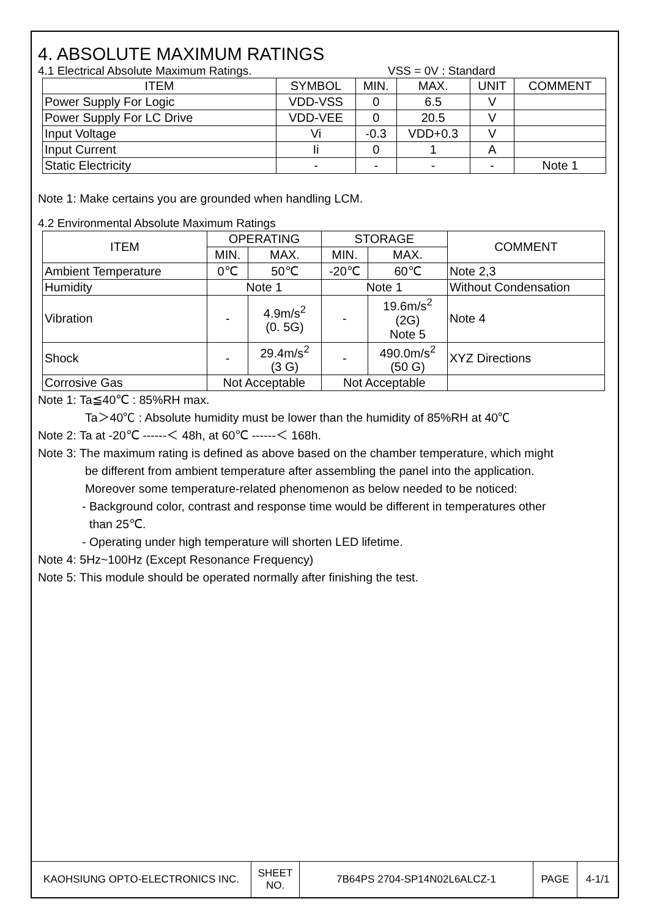4. ABSOLUTE MAXIMUM RATINGS
4.1 Electrical Absolute Maximum Ratings. VSS = 0V : Standard
| ITEM | SYMBOL | MIN. | MAX. | UNIT | COMMENT |
| --- | --- | --- | --- | --- | --- |
| Power Supply For Logic | VDD-VSS | 0 | 6.5 | V | |
| Power Supply For LC Drive | VDD-VEE | 0 | 20.5 | V | |
| Input Voltage | Vi | -0.3 | VDD+0.3 | V | |
| Input Current | Ii | 0 | 1 | A | |
| Static Electricity | - | - | - | - | Note 1 |
Note 1: Make certains you are grounded when handling LCM.
4.2 Environmental Absolute Maximum Ratings
| ITEM | OPERATING | | STORAGE | | COMMENT |
| --- | --- | --- | --- | --- | --- |
| | MIN. | MAX. | MIN. | MAX. | |
| Ambient Temperature | 0℃ | 50℃ | -20℃ | 60℃ | Note 2,3 |
| Humidity | Note 1 | | Note 1 | | Without Condensation |
| Vibration | - | 4.9m/s<sup>2</sup> (0. 5G) | - | 19.6m/s<sup>2</sup> (2G) Note 5 | Note 4 |
| Shock | - | 29.4m/s<sup>2</sup> (3 G) | - | 490.0m/s<sup>2</sup> (50 G) | XYZ Directions |
| Corrosive Gas | Not Acceptable | | Not Acceptable | | |
Note 1: Ta≦40℃ : 85%RH max.
Ta＞40℃ : Absolute humidity must be lower than the humidity of 85%RH at 40℃
Note 2: Ta at -20℃ ------＜ 48h, at 60℃ ------＜ 168h.
Note 3: The maximum rating is defined as above based on the chamber temperature, which might
be different from ambient temperature after assembling the panel into the application.
Moreover some temperature-related phenomenon as below needed to be noticed:
- Background color, contrast and response time would be different in temperatures other
than 25℃.
- Operating under high temperature will shorten LED lifetime.
Note 4: 5Hz~100Hz (Except Resonance Frequency)
Note 5: This module should be operated normally after finishing the test.
| KAOHSIUNG OPTO-ELECTRONICS INC. | SHEET NO. | 7B64PS 2704-SP14N02L6ALCZ-1 | PAGE | 4-1/1 |